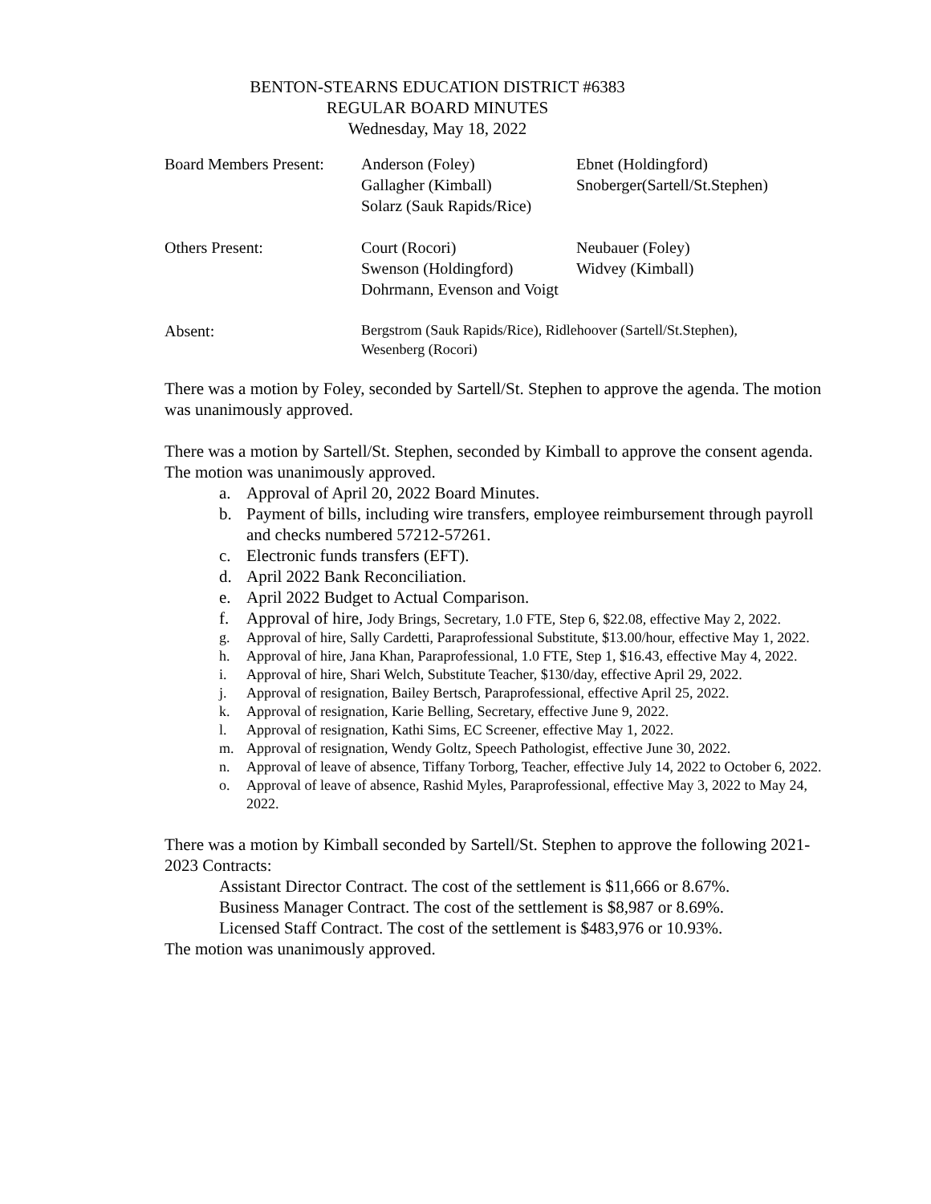BENTON-STEARNS EDUCATION DISTRICT #6383
REGULAR BOARD MINUTES
Wednesday, May 18, 2022
Board Members Present:
Anderson (Foley)
Ebnet (Holdingford)
Gallagher (Kimball)
Snoberger(Sartell/St.Stephen)
Solarz (Sauk Rapids/Rice)
Others Present:
Court (Rocori)
Neubauer (Foley)
Swenson (Holdingford)
Widvey (Kimball)
Dohrmann, Evenson and Voigt
Absent:
Bergstrom (Sauk Rapids/Rice), Ridlehoover (Sartell/St.Stephen),
Wesenberg (Rocori)
There was a motion by Foley, seconded by Sartell/St. Stephen to approve the agenda. The motion was unanimously approved.
There was a motion by Sartell/St. Stephen, seconded by Kimball to approve the consent agenda. The motion was unanimously approved.
a. Approval of April 20, 2022 Board Minutes.
b. Payment of bills, including wire transfers, employee reimbursement through payroll and checks numbered 57212-57261.
c. Electronic funds transfers (EFT).
d. April 2022 Bank Reconciliation.
e. April 2022 Budget to Actual Comparison.
f. Approval of hire, Jody Brings, Secretary, 1.0 FTE, Step 6, $22.08, effective May 2, 2022.
g. Approval of hire, Sally Cardetti, Paraprofessional Substitute, $13.00/hour, effective May 1, 2022.
h. Approval of hire, Jana Khan, Paraprofessional, 1.0 FTE, Step 1, $16.43, effective May 4, 2022.
i. Approval of hire, Shari Welch, Substitute Teacher, $130/day, effective April 29, 2022.
j. Approval of resignation, Bailey Bertsch, Paraprofessional, effective April 25, 2022.
k. Approval of resignation, Karie Belling, Secretary, effective June 9, 2022.
l. Approval of resignation, Kathi Sims, EC Screener, effective May 1, 2022.
m. Approval of resignation, Wendy Goltz, Speech Pathologist, effective June 30, 2022.
n. Approval of leave of absence, Tiffany Torborg, Teacher, effective July 14, 2022 to October 6, 2022.
o. Approval of leave of absence, Rashid Myles, Paraprofessional, effective May 3, 2022 to May 24, 2022.
There was a motion by Kimball seconded by Sartell/St. Stephen to approve the following 2021-2023 Contracts:
Assistant Director Contract. The cost of the settlement is $11,666 or 8.67%.
Business Manager Contract. The cost of the settlement is $8,987 or 8.69%.
Licensed Staff Contract. The cost of the settlement is $483,976 or 10.93%.
The motion was unanimously approved.